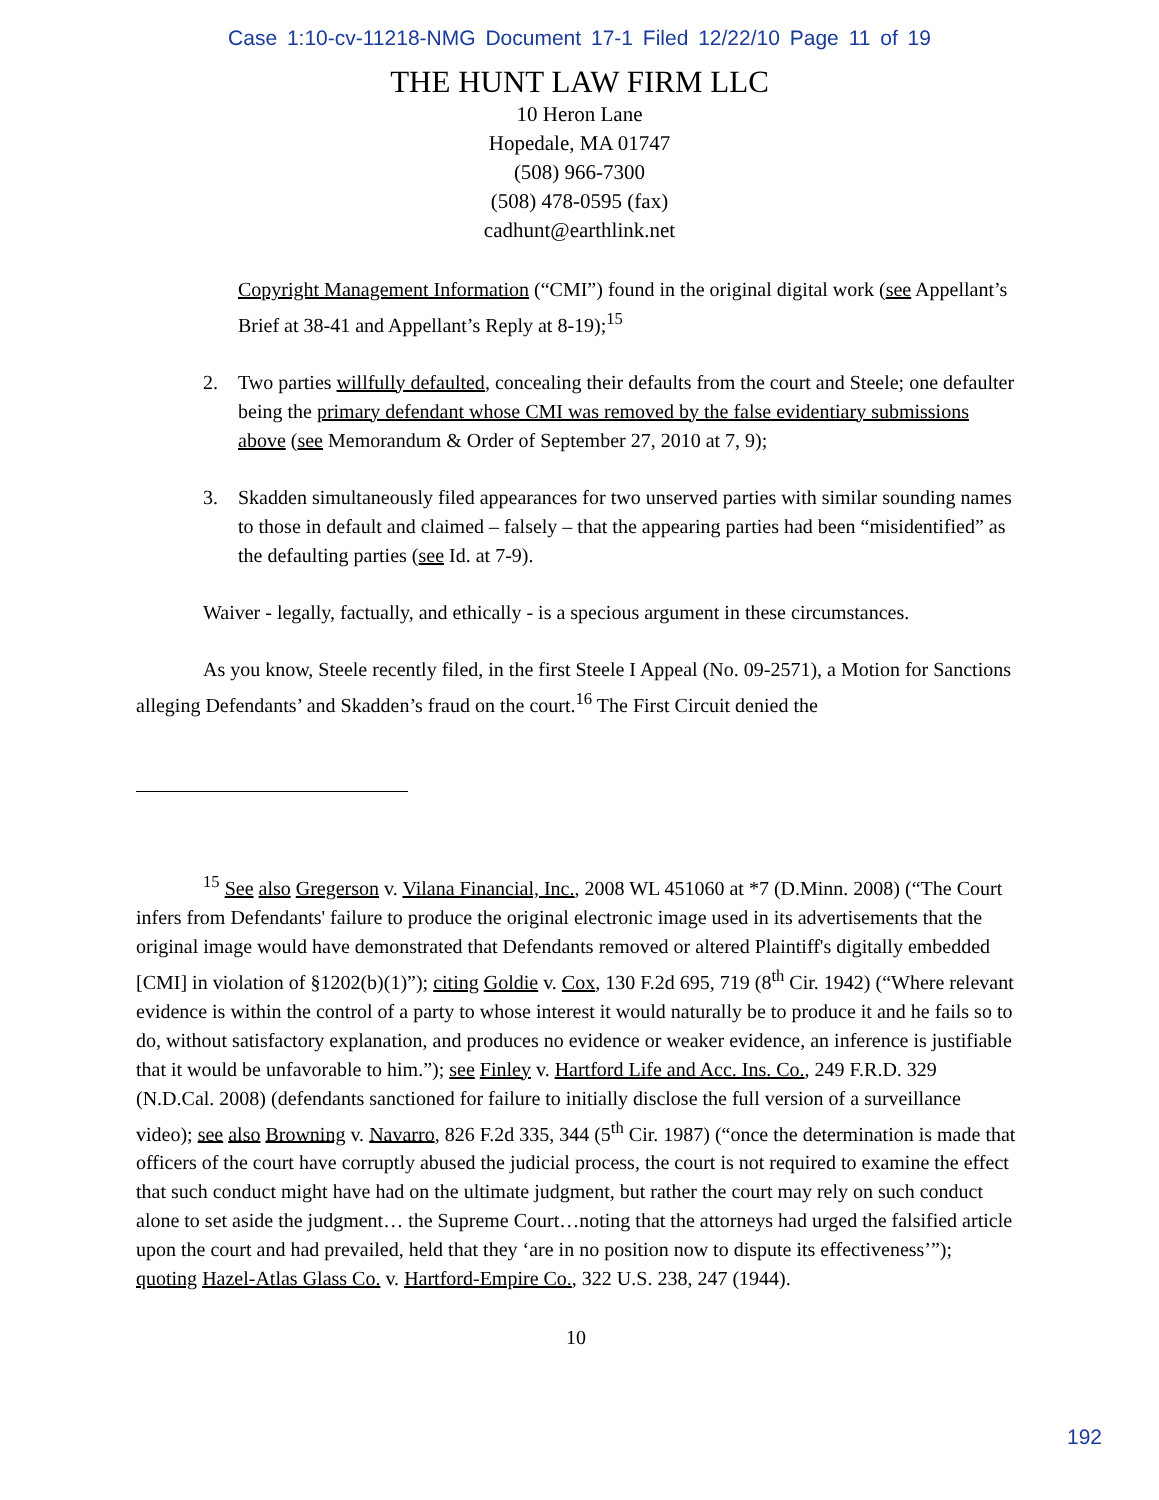Case 1:10-cv-11218-NMG Document 17-1 Filed 12/22/10 Page 11 of 19
THE HUNT LAW FIRM LLC
10 Heron Lane
Hopedale, MA 01747
(508) 966-7300
(508) 478-0595 (fax)
cadhunt@earthlink.net
Copyright Management Information (“CMI”) found in the original digital work (see Appellant’s Brief at 38-41 and Appellant’s Reply at 8-19);<sup>15</sup>
2. Two parties willfully defaulted, concealing their defaults from the court and Steele; one defaulter being the primary defendant whose CMI was removed by the false evidentiary submissions above (see Memorandum & Order of September 27, 2010 at 7, 9);
3. Skadden simultaneously filed appearances for two unserved parties with similar sounding names to those in default and claimed – falsely – that the appearing parties had been “misidentified” as the defaulting parties (see Id. at 7-9).
Waiver - legally, factually, and ethically - is a specious argument in these circumstances.
As you know, Steele recently filed, in the first Steele I Appeal (No. 09-2571), a Motion for Sanctions alleging Defendants’ and Skadden’s fraud on the court.<sup>16</sup> The First Circuit denied the
<sup>15</sup> See also Gregerson v. Vilana Financial, Inc., 2008 WL 451060 at *7 (D.Minn. 2008) (“The Court infers from Defendants' failure to produce the original electronic image used in its advertisements that the original image would have demonstrated that Defendants removed or altered Plaintiff's digitally embedded [CMI] in violation of §1202(b)(1)”); citing Goldie v. Cox, 130 F.2d 695, 719 (8<sup>th</sup> Cir. 1942) (“Where relevant evidence is within the control of a party to whose interest it would naturally be to produce it and he fails so to do, without satisfactory explanation, and produces no evidence or weaker evidence, an inference is justifiable that it would be unfavorable to him.”); see Finley v. Hartford Life and Acc. Ins. Co., 249 F.R.D. 329 (N.D.Cal. 2008) (defendants sanctioned for failure to initially disclose the full version of a surveillance video); see also Browning v. Navarro, 826 F.2d 335, 344 (5<sup>th</sup> Cir. 1987) (“once the determination is made that officers of the court have corruptly abused the judicial process, the court is not required to examine the effect that such conduct might have had on the ultimate judgment, but rather the court may rely on such conduct alone to set aside the judgment… the Supreme Court…noting that the attorneys had urged the falsified article upon the court and had prevailed, held that they ‘are in no position now to dispute its effectiveness’”); quoting Hazel-Atlas Glass Co. v. Hartford-Empire Co., 322 U.S. 238, 247 (1944).
10
192